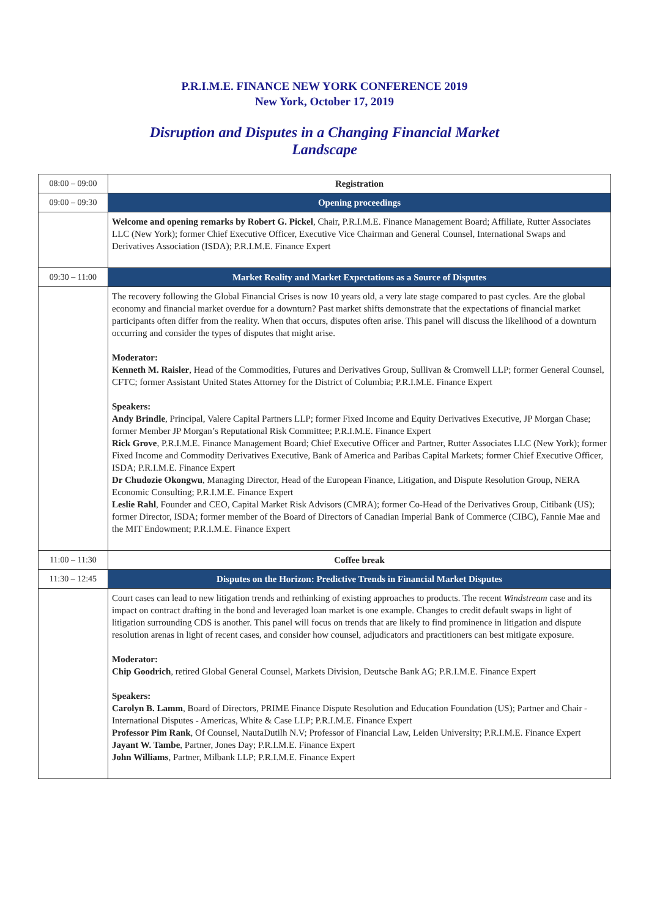P.R.I.M.E. FINANCE NEW YORK CONFERENCE 2019
New York, October 17, 2019
Disruption and Disputes in a Changing Financial Market
Landscape
| 08:00 – 09:00 | Registration |
| 09:00 – 09:30 | Opening proceedings |
| | Welcome and opening remarks by Robert G. Pickel , Chair, P.R.I.M.E. Finance Management Board; Affiliate, Rutter Associates LLC (New York); former Chief Executive Officer, Executive Vice Chairman and General Counsel, International Swaps and Derivatives Association (ISDA); P.R.I.M.E. Finance Expert |
| 09:30 – 11:00 | Market Reality and Market Expectations as a Source of Disputes |
| | The recovery following the Global Financial Crises is now 10 years old, a very late stage compared to past cycles. Are the global economy and financial market overdue for a downturn? Past market shifts demonstrate that the expectations of financial market participants often differ from the reality. When that occurs, disputes often arise. This panel will discuss the likelihood of a downturn occurring and consider the types of disputes that might arise. Moderator: Kenneth M. Raisler , Head of the Commodities, Futures and Derivatives Group, Sullivan & Cromwell LLP; former General Counsel, CFTC; former Assistant United States Attorney for the District of Columbia; P.R.I.M.E. Finance Expert Speakers: Andy Brindle , Principal, Valere Capital Partners LLP; former Fixed Income and Equity Derivatives Executive, JP Morgan Chase; former Member JP Morgan’s Reputational Risk Committee; P.R.I.M.E. Finance Expert Rick Grove , P.R.I.M.E. Finance Management Board; Chief Executive Officer and Partner, Rutter Associates LLC (New York); former Fixed Income and Commodity Derivatives Executive, Bank of America and Paribas Capital Markets; former Chief Executive Officer, ISDA; P.R.I.M.E. Finance Expert Dr Chudozie Okongwu , Managing Director, Head of the European Finance, Litigation, and Dispute Resolution Group, NERA Economic Consulting; P.R.I.M.E. Finance Expert Leslie Rahl , Founder and CEO, Capital Market Risk Advisors (CMRA); former Co-Head of the Derivatives Group, Citibank (US); former Director, ISDA; former member of the Board of Directors of Canadian Imperial Bank of Commerce (CIBC), Fannie Mae and the MIT Endowment; P.R.I.M.E. Finance Expert |
| 11:00 – 11:30 | Coffee break |
| 11:30 – 12:45 | Disputes on the Horizon: Predictive Trends in Financial Market Disputes |
| | Court cases can lead to new litigation trends and rethinking of existing approaches to products. The recent Windstream case and its impact on contract drafting in the bond and leveraged loan market is one example. Changes to credit default swaps in light of litigation surrounding CDS is another. This panel will focus on trends that are likely to find prominence in litigation and dispute resolution arenas in light of recent cases, and consider how counsel, adjudicators and practitioners can best mitigate exposure. Moderator: Chip Goodrich , retired Global General Counsel, Markets Division, Deutsche Bank AG; P.R.I.M.E. Finance Expert Speakers: Carolyn B. Lamm , Board of Directors, PRIME Finance Dispute Resolution and Education Foundation (US); Partner and Chair - International Disputes - Americas, White & Case LLP; P.R.I.M.E. Finance Expert Professor Pim Rank , Of Counsel, NautaDutilh N.V; Professor of Financial Law, Leiden University; P.R.I.M.E. Finance Expert Jayant W. Tambe , Partner, Jones Day; P.R.I.M.E. Finance Expert John Williams , Partner, Milbank LLP; P.R.I.M.E. Finance Expert |